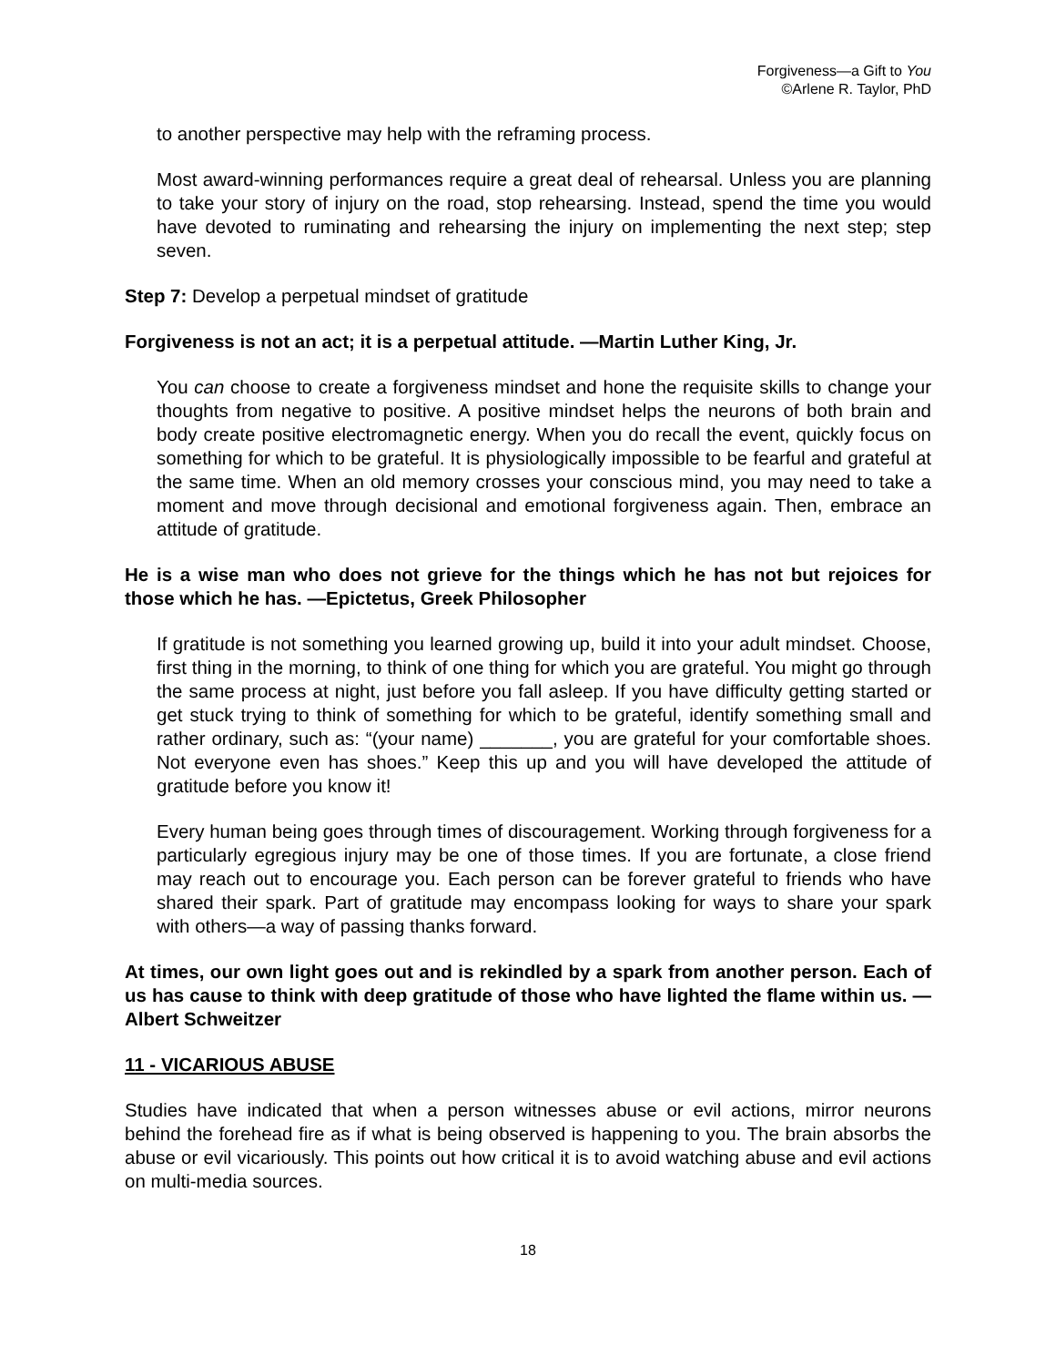Forgiveness—a Gift to You
©Arlene R. Taylor, PhD
to another perspective may help with the reframing process.
Most award-winning performances require a great deal of rehearsal. Unless you are planning to take your story of injury on the road, stop rehearsing. Instead, spend the time you would have devoted to ruminating and rehearsing the injury on implementing the next step; step seven.
Step 7: Develop a perpetual mindset of gratitude
Forgiveness is not an act; it is a perpetual attitude. —Martin Luther King, Jr.
You can choose to create a forgiveness mindset and hone the requisite skills to change your thoughts from negative to positive. A positive mindset helps the neurons of both brain and body create positive electromagnetic energy. When you do recall the event, quickly focus on something for which to be grateful. It is physiologically impossible to be fearful and grateful at the same time. When an old memory crosses your conscious mind, you may need to take a moment and move through decisional and emotional forgiveness again. Then, embrace an attitude of gratitude.
He is a wise man who does not grieve for the things which he has not but rejoices for those which he has. —Epictetus, Greek Philosopher
If gratitude is not something you learned growing up, build it into your adult mindset. Choose, first thing in the morning, to think of one thing for which you are grateful. You might go through the same process at night, just before you fall asleep. If you have difficulty getting started or get stuck trying to think of something for which to be grateful, identify something small and rather ordinary, such as: “(your name) _______, you are grateful for your comfortable shoes. Not everyone even has shoes.” Keep this up and you will have developed the attitude of gratitude before you know it!
Every human being goes through times of discouragement. Working through forgiveness for a particularly egregious injury may be one of those times. If you are fortunate, a close friend may reach out to encourage you. Each person can be forever grateful to friends who have shared their spark. Part of gratitude may encompass looking for ways to share your spark with others—a way of passing thanks forward.
At times, our own light goes out and is rekindled by a spark from another person. Each of us has cause to think with deep gratitude of those who have lighted the flame within us. —Albert Schweitzer
11 - VICARIOUS ABUSE
Studies have indicated that when a person witnesses abuse or evil actions, mirror neurons behind the forehead fire as if what is being observed is happening to you. The brain absorbs the abuse or evil vicariously. This points out how critical it is to avoid watching abuse and evil actions on multi-media sources.
18